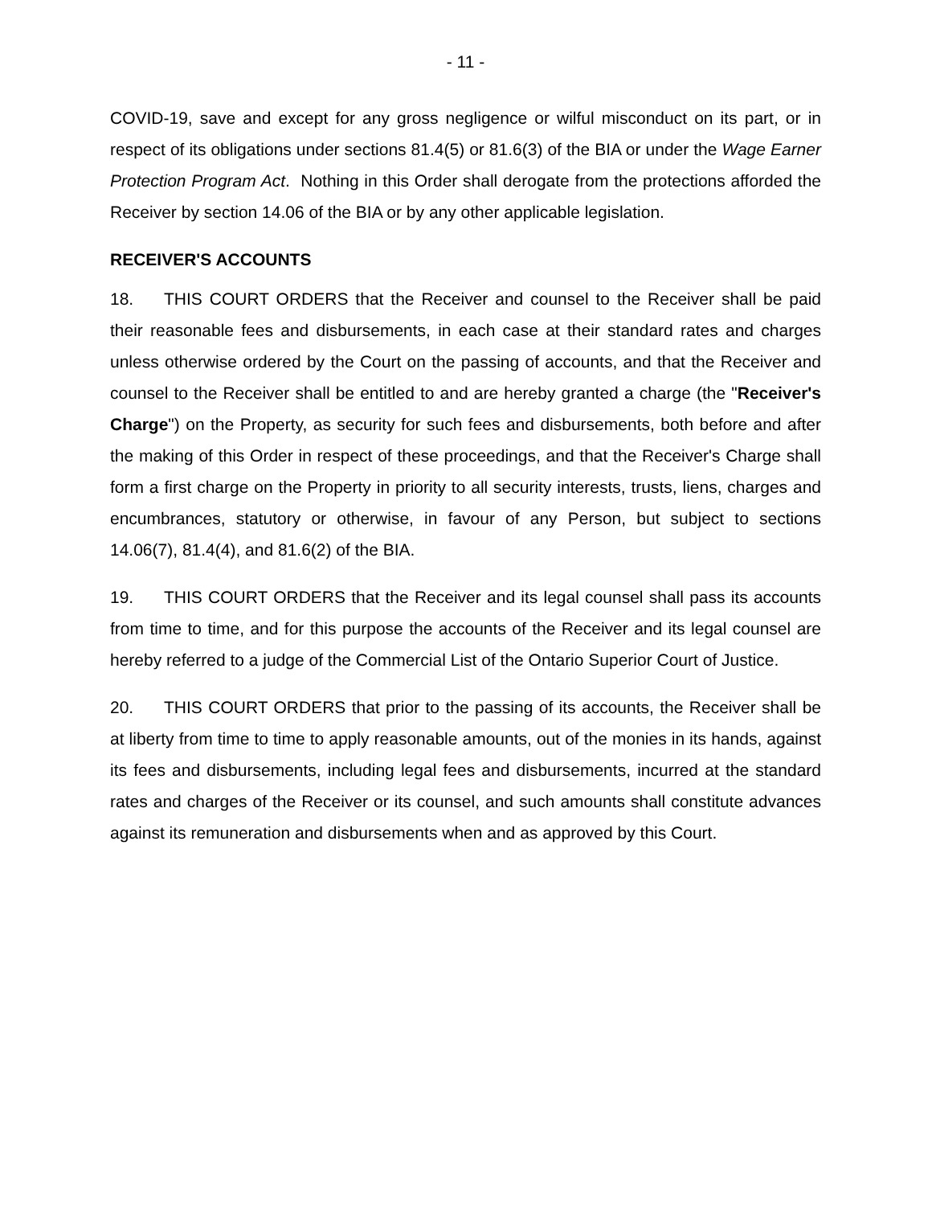- 11 -
COVID-19, save and except for any gross negligence or wilful misconduct on its part, or in respect of its obligations under sections 81.4(5) or 81.6(3) of the BIA or under the Wage Earner Protection Program Act. Nothing in this Order shall derogate from the protections afforded the Receiver by section 14.06 of the BIA or by any other applicable legislation.
RECEIVER'S ACCOUNTS
18. THIS COURT ORDERS that the Receiver and counsel to the Receiver shall be paid their reasonable fees and disbursements, in each case at their standard rates and charges unless otherwise ordered by the Court on the passing of accounts, and that the Receiver and counsel to the Receiver shall be entitled to and are hereby granted a charge (the "Receiver's Charge") on the Property, as security for such fees and disbursements, both before and after the making of this Order in respect of these proceedings, and that the Receiver's Charge shall form a first charge on the Property in priority to all security interests, trusts, liens, charges and encumbrances, statutory or otherwise, in favour of any Person, but subject to sections 14.06(7), 81.4(4), and 81.6(2) of the BIA.
19. THIS COURT ORDERS that the Receiver and its legal counsel shall pass its accounts from time to time, and for this purpose the accounts of the Receiver and its legal counsel are hereby referred to a judge of the Commercial List of the Ontario Superior Court of Justice.
20. THIS COURT ORDERS that prior to the passing of its accounts, the Receiver shall be at liberty from time to time to apply reasonable amounts, out of the monies in its hands, against its fees and disbursements, including legal fees and disbursements, incurred at the standard rates and charges of the Receiver or its counsel, and such amounts shall constitute advances against its remuneration and disbursements when and as approved by this Court.